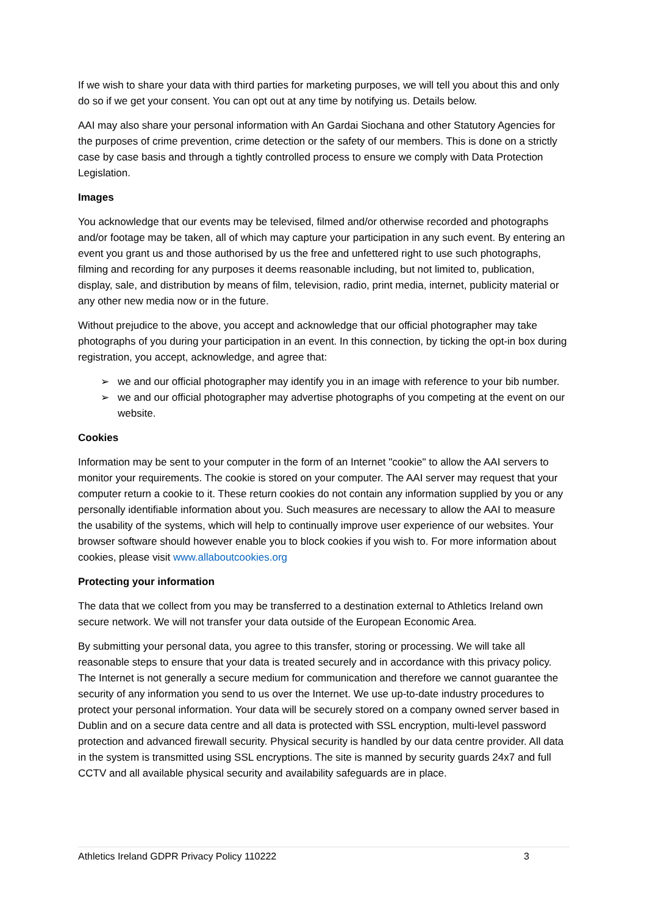If we wish to share your data with third parties for marketing purposes, we will tell you about this and only do so if we get your consent. You can opt out at any time by notifying us. Details below.
AAI may also share your personal information with An Gardai Siochana and other Statutory Agencies for the purposes of crime prevention, crime detection or the safety of our members. This is done on a strictly case by case basis and through a tightly controlled process to ensure we comply with Data Protection Legislation.
Images
You acknowledge that our events may be televised, filmed and/or otherwise recorded and photographs and/or footage may be taken, all of which may capture your participation in any such event. By entering an event you grant us and those authorised by us the free and unfettered right to use such photographs, filming and recording for any purposes it deems reasonable including, but not limited to, publication, display, sale, and distribution by means of film, television, radio, print media, internet, publicity material or any other new media now or in the future.
Without prejudice to the above, you accept and acknowledge that our official photographer may take photographs of you during your participation in an event. In this connection, by ticking the opt-in box during registration, you accept, acknowledge, and agree that:
➢ we and our official photographer may identify you in an image with reference to your bib number.
➢ we and our official photographer may advertise photographs of you competing at the event on our website.
Cookies
Information may be sent to your computer in the form of an Internet "cookie" to allow the AAI servers to monitor your requirements. The cookie is stored on your computer. The AAI server may request that your computer return a cookie to it. These return cookies do not contain any information supplied by you or any personally identifiable information about you. Such measures are necessary to allow the AAI to measure the usability of the systems, which will help to continually improve user experience of our websites. Your browser software should however enable you to block cookies if you wish to. For more information about cookies, please visit www.allaboutcookies.org
Protecting your information
The data that we collect from you may be transferred to a destination external to Athletics Ireland own secure network. We will not transfer your data outside of the European Economic Area.
By submitting your personal data, you agree to this transfer, storing or processing. We will take all reasonable steps to ensure that your data is treated securely and in accordance with this privacy policy. The Internet is not generally a secure medium for communication and therefore we cannot guarantee the security of any information you send to us over the Internet. We use up-to-date industry procedures to protect your personal information. Your data will be securely stored on a company owned server based in Dublin and on a secure data centre and all data is protected with SSL encryption, multi-level password protection and advanced firewall security. Physical security is handled by our data centre provider. All data in the system is transmitted using SSL encryptions. The site is manned by security guards 24x7 and full CCTV and all available physical security and availability safeguards are in place.
Athletics Ireland GDPR Privacy Policy 110222 3